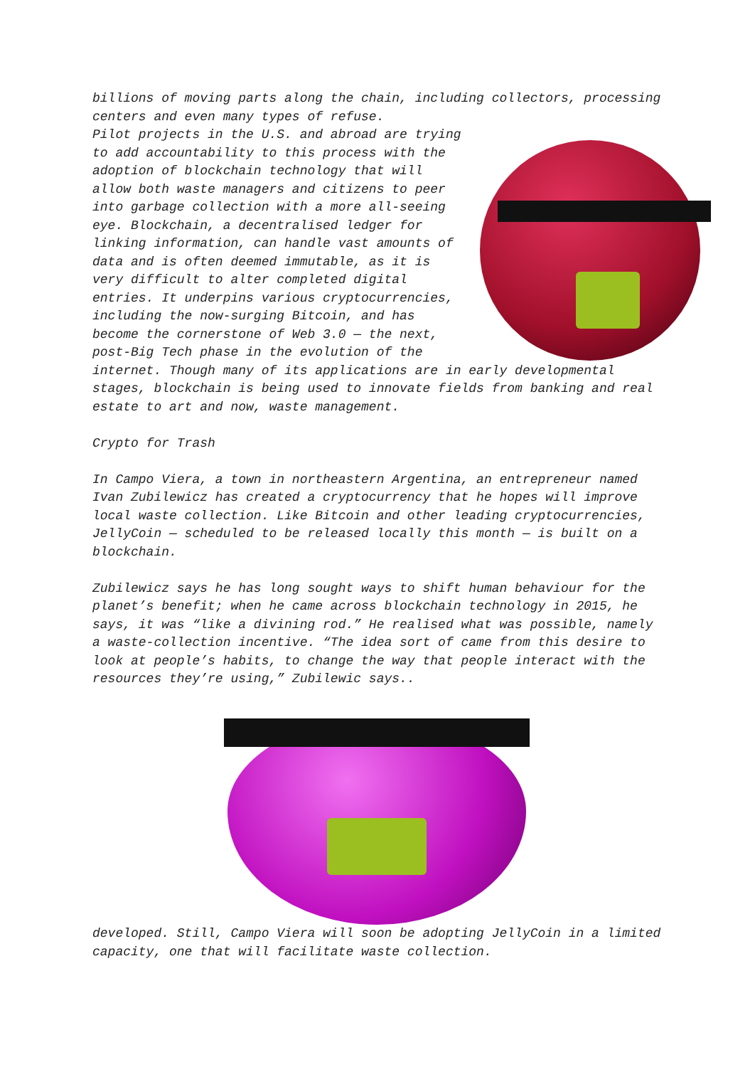billions of moving parts along the chain, including collectors, processing centers and even many types of refuse.
Pilot projects in the U.S. and abroad are trying to add accountability to this process with the adoption of blockchain technology that will allow both waste managers and citizens to peer into garbage collection with a more all-seeing eye. Blockchain, a decentralised ledger for linking information, can handle vast amounts of data and is often deemed immutable, as it is very difficult to alter completed digital entries. It underpins various cryptocurrencies, including the now-surging Bitcoin, and has become the cornerstone of Web 3.0 — the next, post-Big Tech phase in the evolution of the internet. Though many of its applications are in early developmental stages, blockchain is being used to innovate fields from banking and real estate to art and now, waste management.
Crypto for Trash
In Campo Viera, a town in northeastern Argentina, an entrepreneur named Ivan Zubilewicz has created a cryptocurrency that he hopes will improve local waste collection. Like Bitcoin and other leading cryptocurrencies, JellyCoin — scheduled to be released locally this month — is built on a blockchain.
Zubilewicz says he has long sought ways to shift human behaviour for the planet’s benefit; when he came across blockchain technology in 2015, he says, it was “like a divining rod.” He realised what was possible, namely a waste-collection incentive. “The idea sort of came from this desire to look at people’s habits, to change the way that people interact with the resources they’re using,” Zubilewic says..
developed. Still, Campo Viera will soon be adopting JellyCoin in a limited capacity, one that will facilitate waste collection.